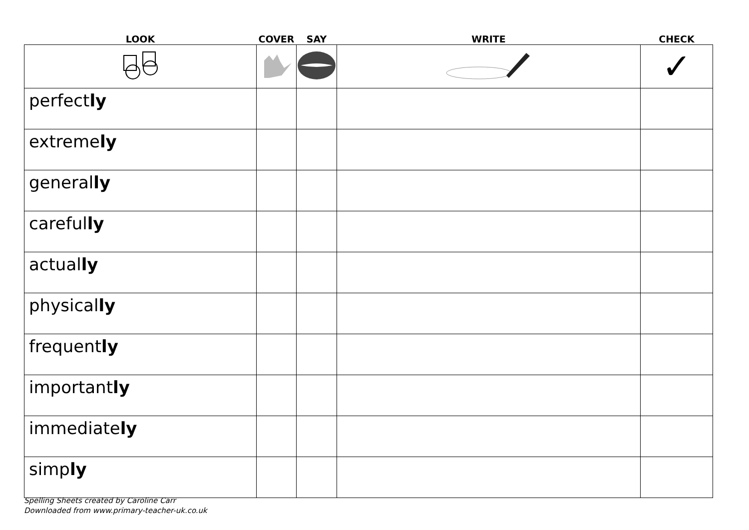| LOOK | COVER | SAY | WRITE | CHECK |
| --- | --- | --- | --- | --- |
| | | | | ✓ |
| perfect ly | | | | |
| extreme ly | | | | |
| general ly | | | | |
| careful ly | | | | |
| actual ly | | | | |
| physical ly | | | | |
| frequent ly | | | | |
| important ly | | | | |
| immediate ly | | | | |
| simp ly | | | | |
Spelling Sheets created by Caroline Carr
Downloaded from www.primary-teacher-uk.co.uk